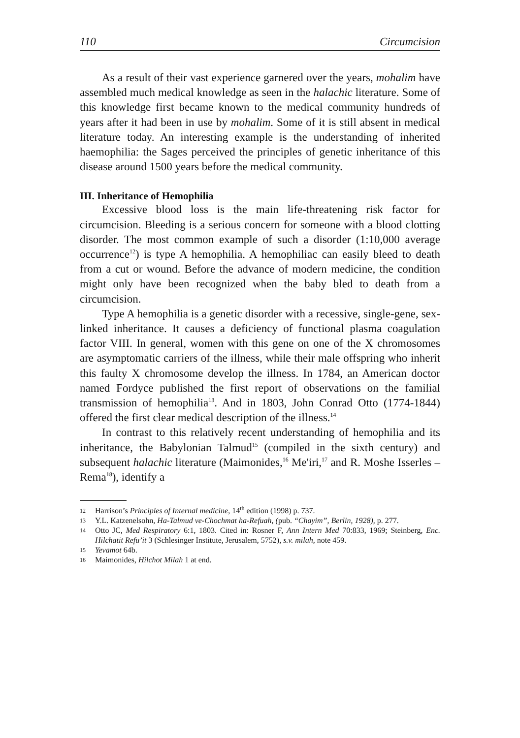110 Circumcision
As a result of their vast experience garnered over the years, mohalim have assembled much medical knowledge as seen in the halachic literature. Some of this knowledge first became known to the medical community hundreds of years after it had been in use by mohalim. Some of it is still absent in medical literature today. An interesting example is the understanding of inherited haemophilia: the Sages perceived the principles of genetic inheritance of this disease around 1500 years before the medical community.
III. Inheritance of Hemophilia
Excessive blood loss is the main life-threatening risk factor for circumcision. Bleeding is a serious concern for someone with a blood clotting disorder. The most common example of such a disorder (1:10,000 average occurrence<sup>12</sup>) is type A hemophilia. A hemophiliac can easily bleed to death from a cut or wound. Before the advance of modern medicine, the condition might only have been recognized when the baby bled to death from a circumcision.
Type A hemophilia is a genetic disorder with a recessive, single-gene, sex-linked inheritance. It causes a deficiency of functional plasma coagulation factor VIII. In general, women with this gene on one of the X chromosomes are asymptomatic carriers of the illness, while their male offspring who inherit this faulty X chromosome develop the illness. In 1784, an American doctor named Fordyce published the first report of observations on the familial transmission of hemophilia<sup>13</sup>. And in 1803, John Conrad Otto (1774-1844) offered the first clear medical description of the illness.<sup>14</sup>
In contrast to this relatively recent understanding of hemophilia and its inheritance, the Babylonian Talmud<sup>15</sup> (compiled in the sixth century) and subsequent halachic literature (Maimonides,<sup>16</sup> Me'iri,<sup>17</sup> and R. Moshe Isserles – Rema<sup>18</sup>), identify a
12 Harrison’s Principles of Internal medicine, 14<sup>th</sup> edition (1998) p. 737.
13 Y.L. Katzenelsohn, Ha-Talmud ve-Chochmat ha-Refuah, (pub. “Chayim”, Berlin, 1928), p. 277.
14 Otto JC, Med Respiratory 6:1, 1803. Cited in: Rosner F, Ann Intern Med 70:833, 1969; Steinberg, Enc. Hilchatit Refu’it 3 (Schlesinger Institute, Jerusalem, 5752), s.v. milah, note 459.
15 Yevamot 64b.
16 Maimonides, Hilchot Milah 1 at end.